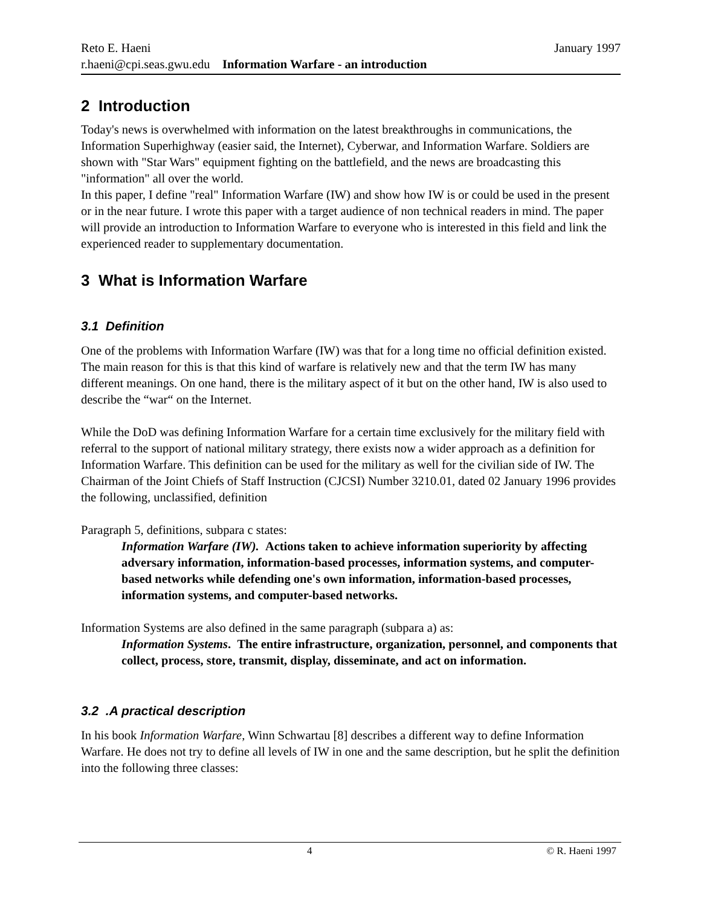Reto E. Haeni January 1997
r.haeni@cpi.seas.gwu.edu Information Warfare - an introduction
2 Introduction
Today's news is overwhelmed with information on the latest breakthroughs in communications, the Information Superhighway (easier said, the Internet), Cyberwar, and Information Warfare. Soldiers are shown with "Star Wars" equipment fighting on the battlefield, and the news are broadcasting this "information" all over the world.
In this paper, I define "real" Information Warfare (IW) and show how IW is or could be used in the present or in the near future. I wrote this paper with a target audience of non technical readers in mind. The paper will provide an introduction to Information Warfare to everyone who is interested in this field and link the experienced reader to supplementary documentation.
3 What is Information Warfare
3.1 Definition
One of the problems with Information Warfare (IW) was that for a long time no official definition existed. The main reason for this is that this kind of warfare is relatively new and that the term IW has many different meanings. On one hand, there is the military aspect of it but on the other hand, IW is also used to describe the “war“ on the Internet.
While the DoD was defining Information Warfare for a certain time exclusively for the military field with referral to the support of national military strategy, there exists now a wider approach as a definition for Information Warfare. This definition can be used for the military as well for the civilian side of IW. The Chairman of the Joint Chiefs of Staff Instruction (CJCSI) Number 3210.01, dated 02 January 1996 provides the following, unclassified, definition
Paragraph 5, definitions, subpara c states:
Information Warfare (IW). Actions taken to achieve information superiority by affecting adversary information, information-based processes, information systems, and computer-based networks while defending one's own information, information-based processes, information systems, and computer-based networks.
Information Systems are also defined in the same paragraph (subpara a) as:
Information Systems. The entire infrastructure, organization, personnel, and components that collect, process, store, transmit, display, disseminate, and act on information.
3.2 .A practical description
In his book Information Warfare, Winn Schwartau [8] describes a different way to define Information Warfare. He does not try to define all levels of IW in one and the same description, but he split the definition into the following three classes:
4 © R. Haeni 1997